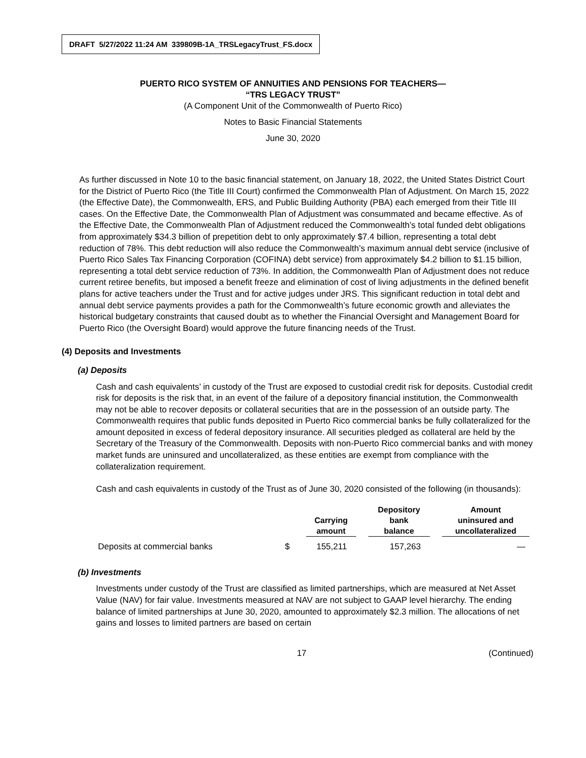DRAFT 5/27/2022 11:24 AM 339809B-1A_TRSLegacyTrust_FS.docx
PUERTO RICO SYSTEM OF ANNUITIES AND PENSIONS FOR TEACHERS—
“TRS LEGACY TRUST”
(A Component Unit of the Commonwealth of Puerto Rico)
Notes to Basic Financial Statements
June 30, 2020
As further discussed in Note 10 to the basic financial statement, on January 18, 2022, the United States District Court for the District of Puerto Rico (the Title III Court) confirmed the Commonwealth Plan of Adjustment. On March 15, 2022 (the Effective Date), the Commonwealth, ERS, and Public Building Authority (PBA) each emerged from their Title III cases. On the Effective Date, the Commonwealth Plan of Adjustment was consummated and became effective. As of the Effective Date, the Commonwealth Plan of Adjustment reduced the Commonwealth’s total funded debt obligations from approximately $34.3 billion of prepetition debt to only approximately $7.4 billion, representing a total debt reduction of 78%. This debt reduction will also reduce the Commonwealth’s maximum annual debt service (inclusive of Puerto Rico Sales Tax Financing Corporation (COFINA) debt service) from approximately $4.2 billion to $1.15 billion, representing a total debt service reduction of 73%. In addition, the Commonwealth Plan of Adjustment does not reduce current retiree benefits, but imposed a benefit freeze and elimination of cost of living adjustments in the defined benefit plans for active teachers under the Trust and for active judges under JRS. This significant reduction in total debt and annual debt service payments provides a path for the Commonwealth’s future economic growth and alleviates the historical budgetary constraints that caused doubt as to whether the Financial Oversight and Management Board for Puerto Rico (the Oversight Board) would approve the future financing needs of the Trust.
(4) Deposits and Investments
(a) Deposits
Cash and cash equivalents’ in custody of the Trust are exposed to custodial credit risk for deposits. Custodial credit risk for deposits is the risk that, in an event of the failure of a depository financial institution, the Commonwealth may not be able to recover deposits or collateral securities that are in the possession of an outside party. The Commonwealth requires that public funds deposited in Puerto Rico commercial banks be fully collateralized for the amount deposited in excess of federal depository insurance. All securities pledged as collateral are held by the Secretary of the Treasury of the Commonwealth. Deposits with non-Puerto Rico commercial banks and with money market funds are uninsured and uncollateralized, as these entities are exempt from compliance with the collateralization requirement.
Cash and cash equivalents in custody of the Trust as of June 30, 2020 consisted of the following (in thousands):
| | | Carrying amount | Depository bank balance | Amount uninsured and uncollateralized |
| --- | --- | --- | --- | --- |
| Deposits at commercial banks | $ | 155,211 | 157,263 | — |
(b) Investments
Investments under custody of the Trust are classified as limited partnerships, which are measured at Net Asset Value (NAV) for fair value. Investments measured at NAV are not subject to GAAP level hierarchy. The ending balance of limited partnerships at June 30, 2020, amounted to approximately $2.3 million. The allocations of net gains and losses to limited partners are based on certain
17 (Continued)